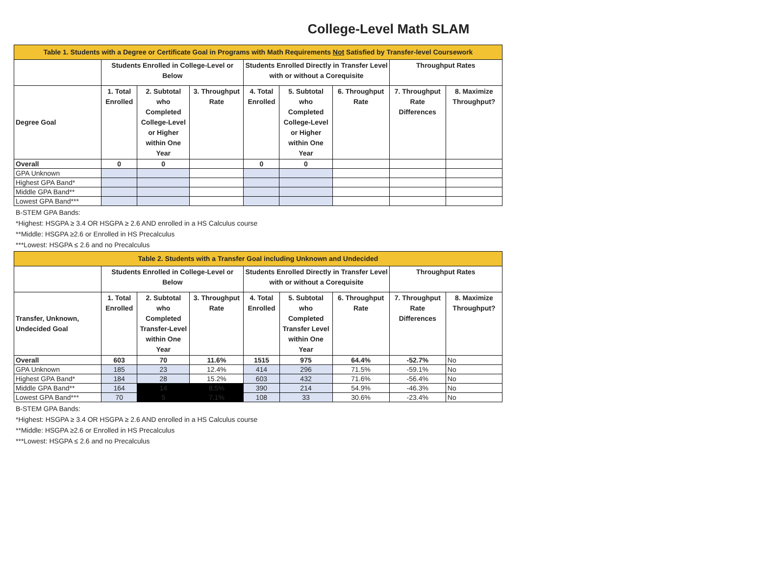College-Level Math SLAM
| Table 1. Students with a Degree or Certificate Goal in Programs with Math Requirements Not Satisfied by Transfer-level Coursework | | | | | | | | |
| --- | --- | --- | --- | --- | --- | --- | --- | --- |
| | Students Enrolled in College-Level or Below | | | Students Enrolled Directly in Transfer Level with or without a Corequisite | | | Throughput Rates | |
| Degree Goal | 1. Total Enrolled | 2. Subtotal who Completed College-Level or Higher within One Year | 3. Throughput Rate | 4. Total Enrolled | 5. Subtotal who Completed College-Level or Higher within One Year | 6. Throughput Rate | 7. Throughput Rate Differences | 8. Maximize Throughput? |
| Overall | 0 | 0 | | 0 | 0 | | | |
| GPA Unknown | | | | | | | | |
| Highest GPA Band* | | | | | | | | |
| Middle GPA Band** | | | | | | | | |
| Lowest GPA Band*** | | | | | | | | |
B-STEM GPA Bands:
*Highest: HSGPA ≥ 3.4 OR HSGPA ≥ 2.6 AND enrolled in a HS Calculus course
**Middle: HSGPA ≥2.6 or Enrolled in HS Precalculus
***Lowest: HSGPA ≤ 2.6 and no Precalculus
| Table 2. Students with a Transfer Goal including Unknown and Undecided | | | | | | | | |
| --- | --- | --- | --- | --- | --- | --- | --- | --- |
| | Students Enrolled in College-Level or Below | | | Students Enrolled Directly in Transfer Level with or without a Corequisite | | | Throughput Rates | |
| Transfer, Unknown, Undecided Goal | 1. Total Enrolled | 2. Subtotal who Completed Transfer-Level within One Year | 3. Throughput Rate | 4. Total Enrolled | 5. Subtotal who Completed Transfer Level within One Year | 6. Throughput Rate | 7. Throughput Rate Differences | 8. Maximize Throughput? |
| Overall | 603 | 70 | 11.6% | 1515 | 975 | 64.4% | -52.7% | No |
| GPA Unknown | 185 | 23 | 12.4% | 414 | 296 | 71.5% | -59.1% | No |
| Highest GPA Band* | 184 | 28 | 15.2% | 603 | 432 | 71.6% | -56.4% | No |
| Middle GPA Band** | 164 | 14 | 8.5% | 390 | 214 | 54.9% | -46.3% | No |
| Lowest GPA Band*** | 70 | 5 | 7.1% | 108 | 33 | 30.6% | -23.4% | No |
B-STEM GPA Bands:
*Highest: HSGPA ≥ 3.4 OR HSGPA ≥ 2.6 AND enrolled in a HS Calculus course
**Middle: HSGPA ≥2.6 or Enrolled in HS Precalculus
***Lowest: HSGPA ≤ 2.6 and no Precalculus